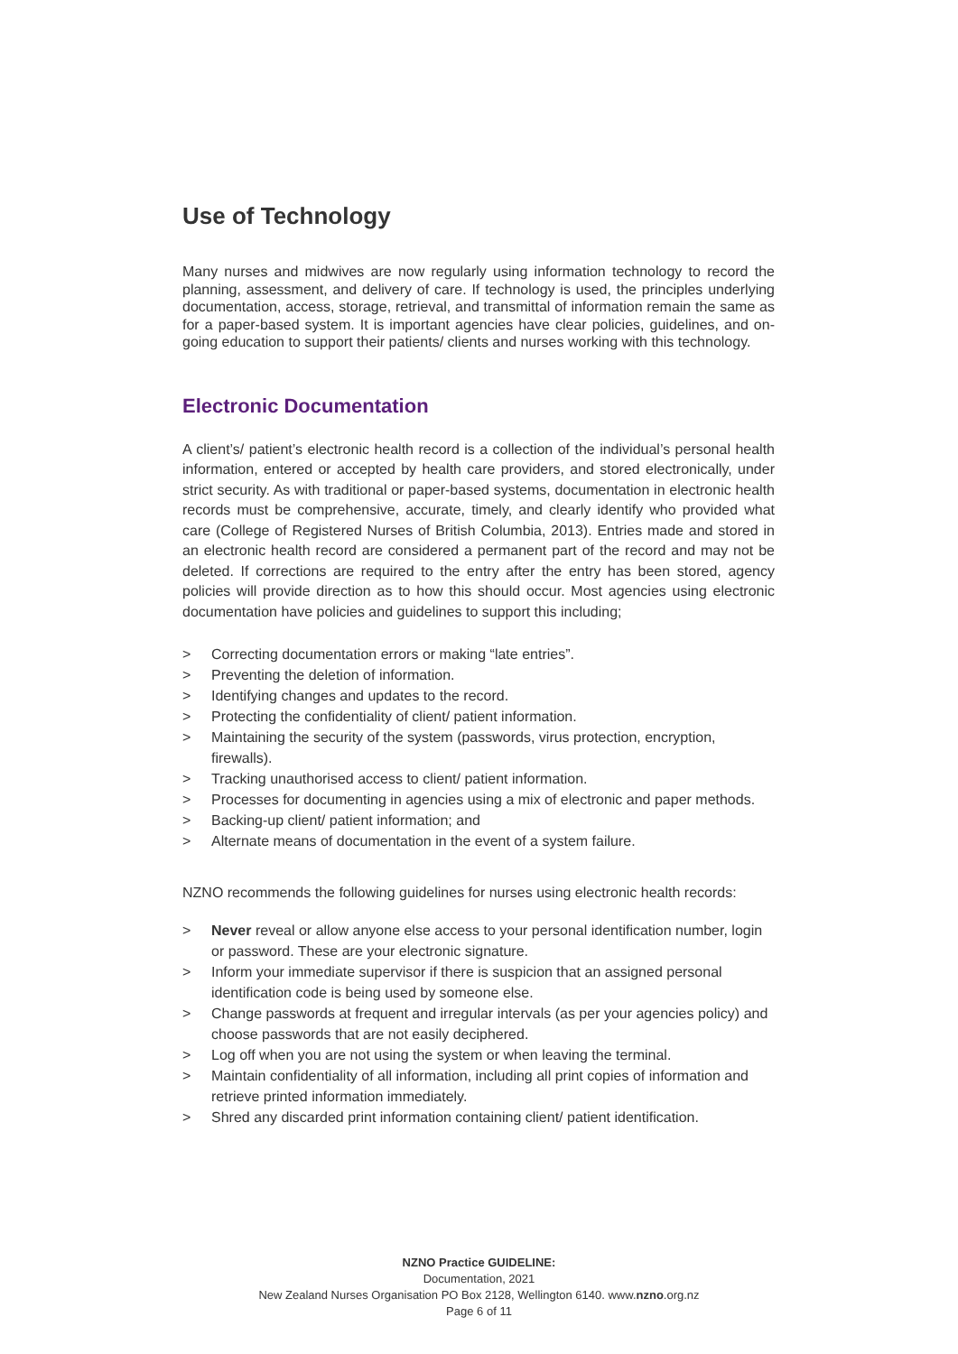Use of Technology
Many nurses and midwives are now regularly using information technology to record the planning, assessment, and delivery of care. If technology is used, the principles underlying documentation, access, storage, retrieval, and transmittal of information remain the same as for a paper-based system. It is important agencies have clear policies, guidelines, and on-going education to support their patients/ clients and nurses working with this technology.
Electronic Documentation
A client’s/ patient’s electronic health record is a collection of the individual’s personal health information, entered or accepted by health care providers, and stored electronically, under strict security. As with traditional or paper-based systems, documentation in electronic health records must be comprehensive, accurate, timely, and clearly identify who provided what care (College of Registered Nurses of British Columbia, 2013). Entries made and stored in an electronic health record are considered a permanent part of the record and may not be deleted. If corrections are required to the entry after the entry has been stored, agency policies will provide direction as to how this should occur. Most agencies using electronic documentation have policies and guidelines to support this including;
> Correcting documentation errors or making “late entries”.
> Preventing the deletion of information.
> Identifying changes and updates to the record.
> Protecting the confidentiality of client/ patient information.
> Maintaining the security of the system (passwords, virus protection, encryption, firewalls).
> Tracking unauthorised access to client/ patient information.
> Processes for documenting in agencies using a mix of electronic and paper methods.
> Backing-up client/ patient information; and
> Alternate means of documentation in the event of a system failure.
NZNO recommends the following guidelines for nurses using electronic health records:
> Never reveal or allow anyone else access to your personal identification number, login or password. These are your electronic signature.
> Inform your immediate supervisor if there is suspicion that an assigned personal identification code is being used by someone else.
> Change passwords at frequent and irregular intervals (as per your agencies policy) and choose passwords that are not easily deciphered.
> Log off when you are not using the system or when leaving the terminal.
> Maintain confidentiality of all information, including all print copies of information and retrieve printed information immediately.
> Shred any discarded print information containing client/ patient identification.
NZNO Practice GUIDELINE:
Documentation, 2021
New Zealand Nurses Organisation PO Box 2128, Wellington 6140. www.nzno.org.nz
Page 6 of 11